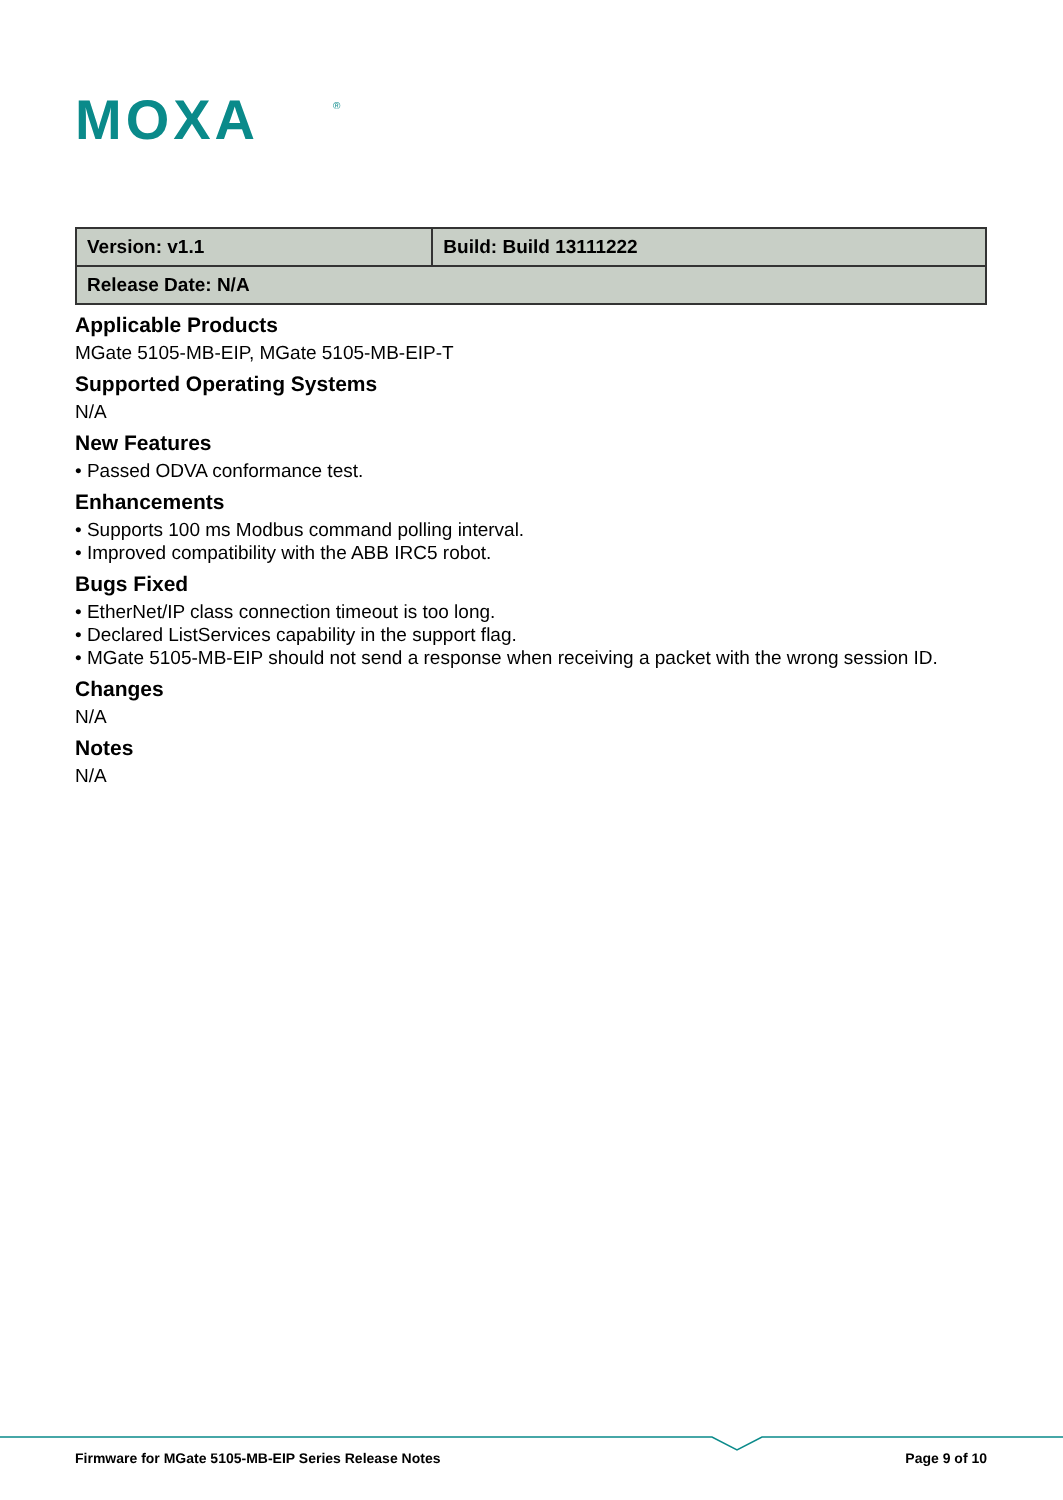MOXA
®
| Version: v1.1 | Build: Build 13111222 |
| Release Date: N/A | |
Applicable Products
MGate 5105-MB-EIP, MGate 5105-MB-EIP-T
Supported Operating Systems
N/A
New Features
• Passed ODVA conformance test.
Enhancements
• Supports 100 ms Modbus command polling interval.
• Improved compatibility with the ABB IRC5 robot.
Bugs Fixed
• EtherNet/IP class connection timeout is too long.
• Declared ListServices capability in the support flag.
• MGate 5105-MB-EIP should not send a response when receiving a packet with the wrong session ID.
Changes
N/A
Notes
N/A
Firmware for MGate 5105-MB-EIP Series Release Notes Page 9 of 10